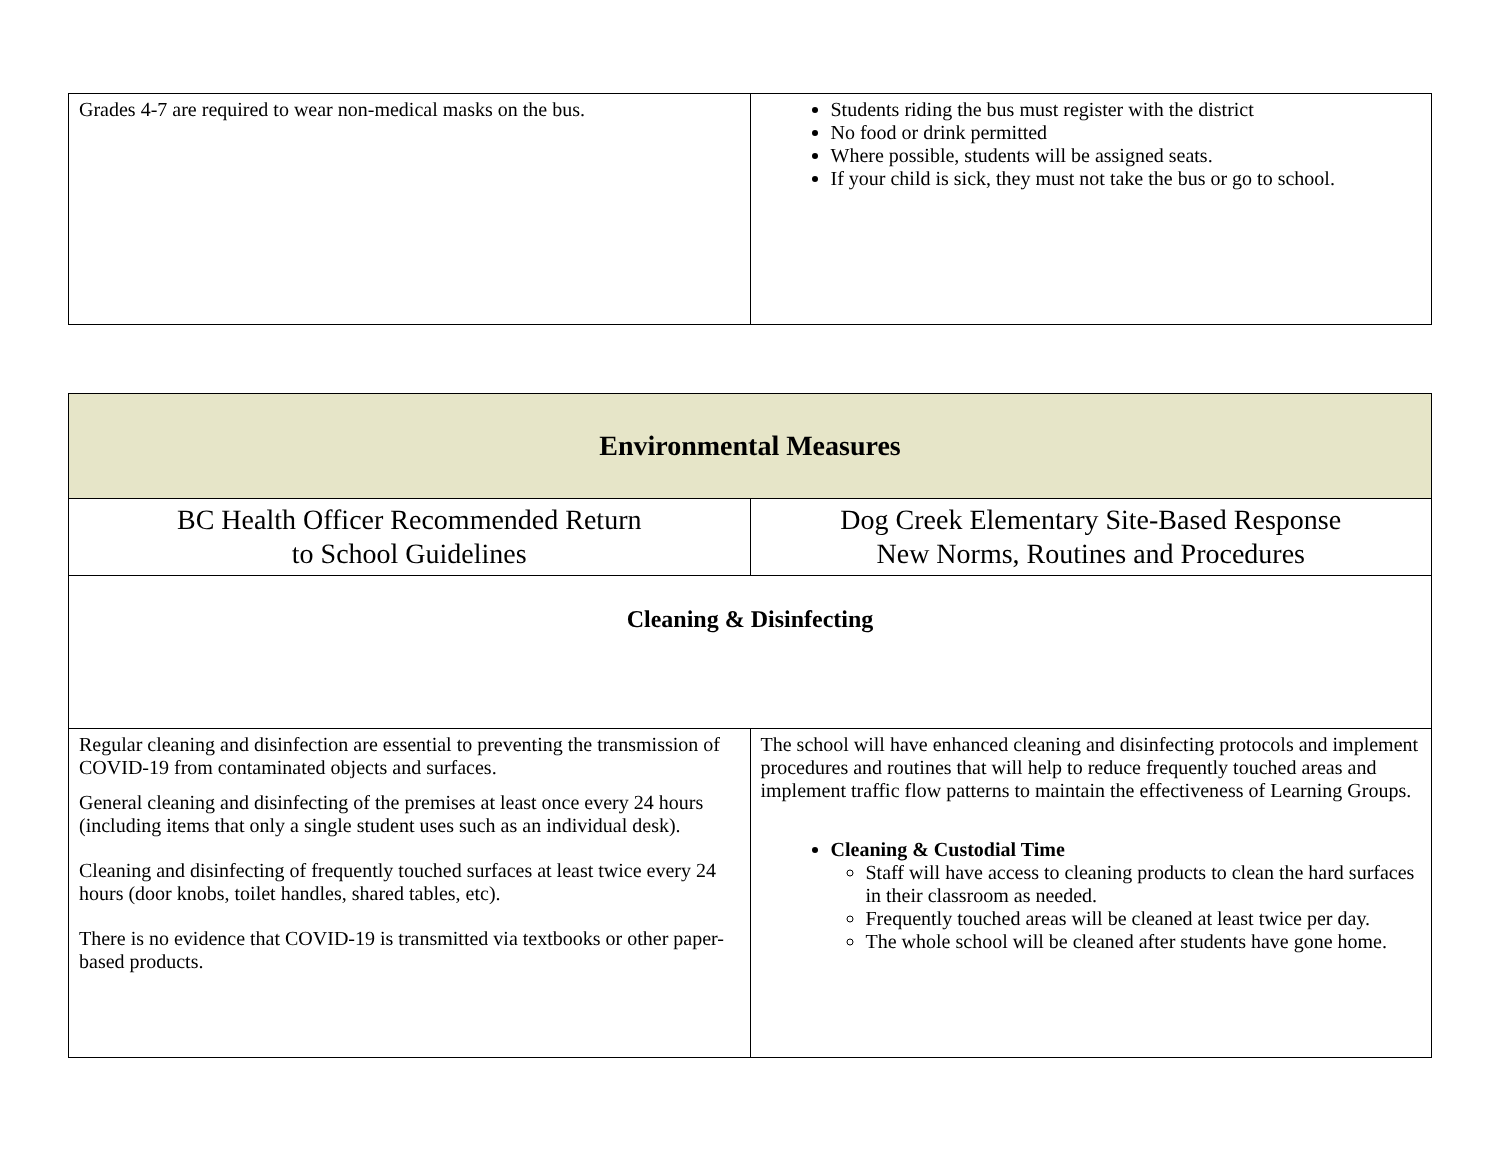| Grades 4-7 are required to wear non-medical masks on the bus. | Students riding the bus must register with the district No food or drink permitted Where possible, students will be assigned seats. If your child is sick, they must not take the bus or go to school. |
| Environmental Measures | |
| BC Health Officer Recommended Return to School Guidelines | Dog Creek Elementary Site-Based Response New Norms, Routines and Procedures |
| Cleaning & Disinfecting | |
| Regular cleaning and disinfection are essential to preventing the transmission of COVID-19 from contaminated objects and surfaces. General cleaning and disinfecting of the premises at least once every 24 hours (including items that only a single student uses such as an individual desk). Cleaning and disinfecting of frequently touched surfaces at least twice every 24 hours (door knobs, toilet handles, shared tables, etc). There is no evidence that COVID-19 is transmitted via textbooks or other paper-based products. | The school will have enhanced cleaning and disinfecting protocols and implement procedures and routines that will help to reduce frequently touched areas and implement traffic flow patterns to maintain the effectiveness of Learning Groups. Cleaning & Custodial Time Staff will have access to cleaning products to clean the hard surfaces in their classroom as needed. Frequently touched areas will be cleaned at least twice per day. The whole school will be cleaned after students have gone home. |